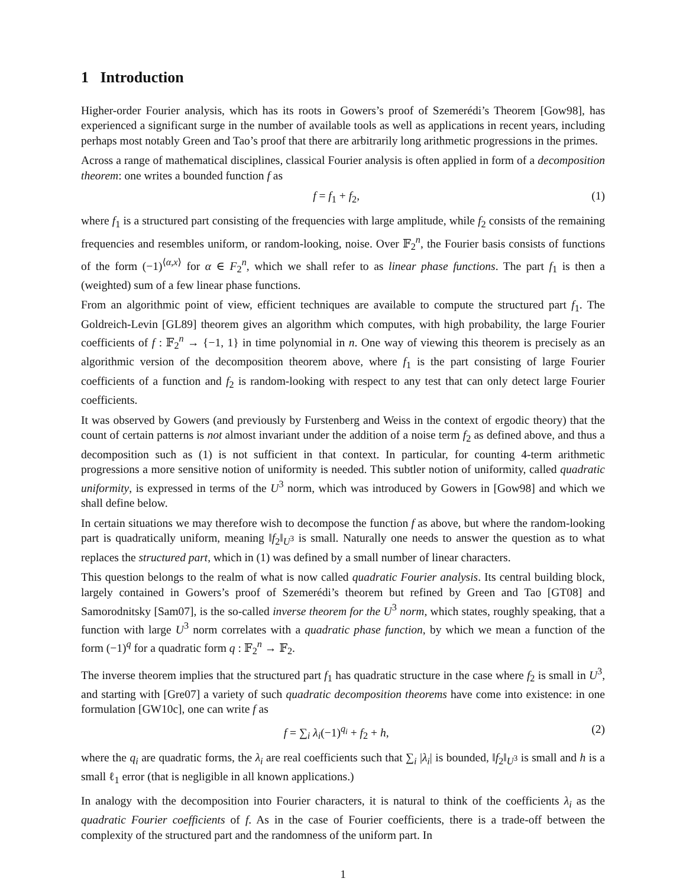1 Introduction
Higher-order Fourier analysis, which has its roots in Gowers’s proof of Szemerédi’s Theorem [Gow98], has experienced a significant surge in the number of available tools as well as applications in recent years, including perhaps most notably Green and Tao’s proof that there are arbitrarily long arithmetic progressions in the primes.
Across a range of mathematical disciplines, classical Fourier analysis is often applied in form of a decomposition theorem: one writes a bounded function f as
f = f<sub>1</sub> + f<sub>2</sub>, (1)
where f<sub>1</sub> is a structured part consisting of the frequencies with large amplitude, while f<sub>2</sub> consists of the remaining frequencies and resembles uniform, or random-looking, noise. Over 𝔽<sub>2</sub><sup>n</sup>, the Fourier basis consists of functions of the form (−1)<sup>⟨α,x⟩</sup> for α ∈ F<sub>2</sub><sup>n</sup>, which we shall refer to as linear phase functions. The part f<sub>1</sub> is then a (weighted) sum of a few linear phase functions.
From an algorithmic point of view, efficient techniques are available to compute the structured part f<sub>1</sub>. The Goldreich-Levin [GL89] theorem gives an algorithm which computes, with high probability, the large Fourier coefficients of f : 𝔽<sub>2</sub><sup>n</sup> → {−1, 1} in time polynomial in n. One way of viewing this theorem is precisely as an algorithmic version of the decomposition theorem above, where f<sub>1</sub> is the part consisting of large Fourier coefficients of a function and f<sub>2</sub> is random-looking with respect to any test that can only detect large Fourier coefficients.
It was observed by Gowers (and previously by Furstenberg and Weiss in the context of ergodic theory) that the count of certain patterns is not almost invariant under the addition of a noise term f<sub>2</sub> as defined above, and thus a decomposition such as (1) is not sufficient in that context. In particular, for counting 4-term arithmetic progressions a more sensitive notion of uniformity is needed. This subtler notion of uniformity, called quadratic uniformity, is expressed in terms of the U<sup>3</sup> norm, which was introduced by Gowers in [Gow98] and which we shall define below.
In certain situations we may therefore wish to decompose the function f as above, but where the random-looking part is quadratically uniform, meaning ‖f<sub>2</sub>‖<sub>U<sup>3</sup></sub> is small. Naturally one needs to answer the question as to what replaces the structured part, which in (1) was defined by a small number of linear characters.
This question belongs to the realm of what is now called quadratic Fourier analysis. Its central building block, largely contained in Gowers’s proof of Szemerédi’s theorem but refined by Green and Tao [GT08] and Samorodnitsky [Sam07], is the so-called inverse theorem for the U<sup>3</sup> norm, which states, roughly speaking, that a function with large U<sup>3</sup> norm correlates with a quadratic phase function, by which we mean a function of the form (−1)<sup>q</sup> for a quadratic form q : 𝔽<sub>2</sub><sup>n</sup> → 𝔽<sub>2</sub>.
The inverse theorem implies that the structured part f<sub>1</sub> has quadratic structure in the case where f<sub>2</sub> is small in U<sup>3</sup>, and starting with [Gre07] a variety of such quadratic decomposition theorems have come into existence: in one formulation [GW10c], one can write f as
f = ∑<sub>i</sub> λ<sub>i</sub>(−1)<sup>q<sub>i</sub></sup> + f<sub>2</sub> + h, (2)
where the q<sub>i</sub> are quadratic forms, the λ<sub>i</sub> are real coefficients such that ∑<sub>i</sub> |λ<sub>i</sub>| is bounded, ‖f<sub>2</sub>‖<sub>U<sup>3</sup></sub> is small and h is a small ℓ<sub>1</sub> error (that is negligible in all known applications.)
In analogy with the decomposition into Fourier characters, it is natural to think of the coefficients λ<sub>i</sub> as the quadratic Fourier coefficients of f. As in the case of Fourier coefficients, there is a trade-off between the complexity of the structured part and the randomness of the uniform part. In
1